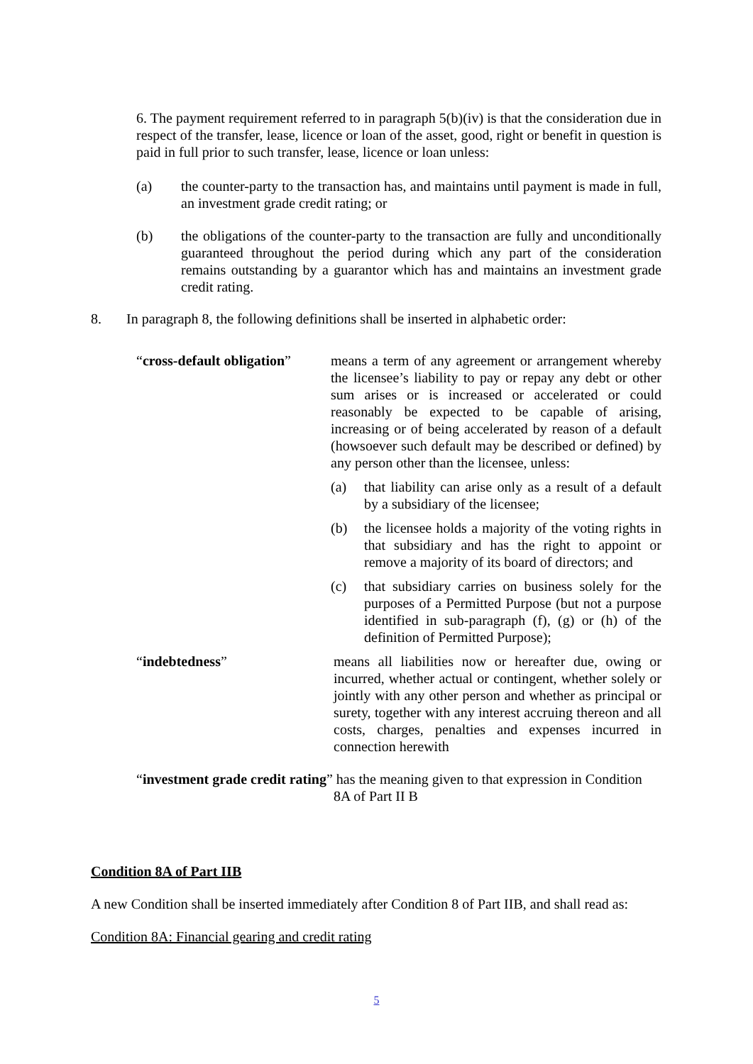6. The payment requirement referred to in paragraph 5(b)(iv) is that the consideration due in respect of the transfer, lease, licence or loan of the asset, good, right or benefit in question is paid in full prior to such transfer, lease, licence or loan unless:
(a) the counter-party to the transaction has, and maintains until payment is made in full, an investment grade credit rating; or
(b) the obligations of the counter-party to the transaction are fully and unconditionally guaranteed throughout the period during which any part of the consideration remains outstanding by a guarantor which has and maintains an investment grade credit rating.
8. In paragraph 8, the following definitions shall be inserted in alphabetic order:
“cross-default obligation”
means a term of any agreement or arrangement whereby the licensee’s liability to pay or repay any debt or other sum arises or is increased or accelerated or could reasonably be expected to be capable of arising, increasing or of being accelerated by reason of a default (howsoever such default may be described or defined) by any person other than the licensee, unless:
(a) that liability can arise only as a result of a default by a subsidiary of the licensee;
(b) the licensee holds a majority of the voting rights in that subsidiary and has the right to appoint or remove a majority of its board of directors; and
(c) that subsidiary carries on business solely for the purposes of a Permitted Purpose (but not a purpose identified in sub-paragraph (f), (g) or (h) of the definition of Permitted Purpose);
“indebtedness” means all liabilities now or hereafter due, owing or incurred, whether actual or contingent, whether solely or jointly with any other person and whether as principal or surety, together with any interest accruing thereon and all costs, charges, penalties and expenses incurred in connection herewith
“investment grade credit rating” has the meaning given to that expression in Condition
8A of Part II B
Condition 8A of Part IIB
A new Condition shall be inserted immediately after Condition 8 of Part IIB, and shall read as:
Condition 8A: Financial gearing and credit rating
5